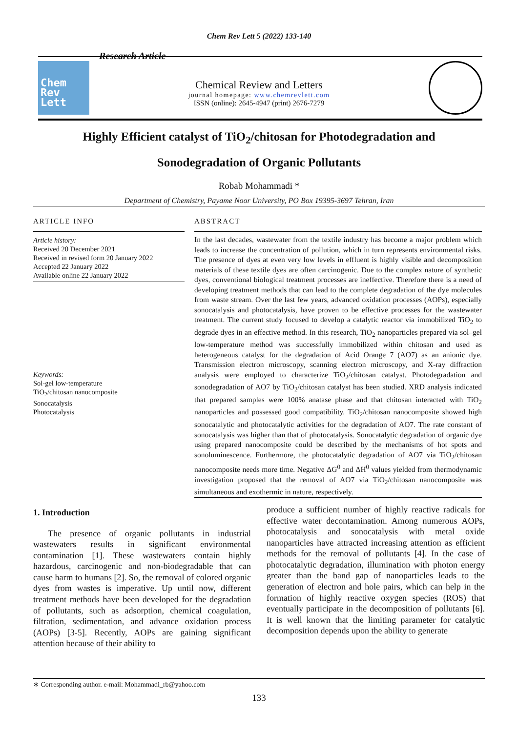Chem Rev Lett 5 (2022) 133-140
Chem
Rev
Lett
Research Article
Chemical Review and Letters
journal homepage: www.chemrevlett.com
ISSN (online): 2645-4947 (print) 2676-7279
Highly Efficient catalyst of TiO<sub>2</sub>/chitosan for Photodegradation and
Sonodegradation of Organic Pollutants
Robab Mohammadi *
Department of Chemistry, Payame Noor University, PO Box 19395-3697 Tehran, Iran
ARTICLE INFO
Article history:
Received 20 December 2021
Received in revised form 20 January 2022
Accepted 22 January 2022
Available online 22 January 2022
Keywords:
Sol-gel low-temperature
TiO<sub>2</sub>/chitosan nanocomposite
Sonocatalysis
Photocatalysis
ABSTRACT
In the last decades, wastewater from the textile industry has become a major problem which leads to increase the concentration of pollution, which in turn represents environmental risks. The presence of dyes at even very low levels in effluent is highly visible and decomposition materials of these textile dyes are often carcinogenic. Due to the complex nature of synthetic dyes, conventional biological treatment processes are ineffective. Therefore there is a need of developing treatment methods that can lead to the complete degradation of the dye molecules from waste stream. Over the last few years, advanced oxidation processes (AOPs), especially sonocatalysis and photocatalysis, have proven to be effective processes for the wastewater treatment. The current study focused to develop a catalytic reactor via immobilized TiO<sub>2</sub> to degrade dyes in an effective method. In this research, TiO<sub>2</sub> nanoparticles prepared via sol–gel low-temperature method was successfully immobilized within chitosan and used as heterogeneous catalyst for the degradation of Acid Orange 7 (AO7) as an anionic dye. Transmission electron microscopy, scanning electron microscopy, and X-ray diffraction analysis were employed to characterize TiO<sub>2</sub>/chitosan catalyst. Photodegradation and sonodegradation of AO7 by TiO<sub>2</sub>/chitosan catalyst has been studied. XRD analysis indicated that prepared samples were 100% anatase phase and that chitosan interacted with TiO<sub>2</sub> nanoparticles and possessed good compatibility. TiO<sub>2</sub>/chitosan nanocomposite showed high sonocatalytic and photocatalytic activities for the degradation of AO7. The rate constant of sonocatalysis was higher than that of photocatalysis. Sonocatalytic degradation of organic dye using prepared nanocomposite could be described by the mechanisms of hot spots and sonoluminescence. Furthermore, the photocatalytic degradation of AO7 via TiO<sub>2</sub>/chitosan nanocomposite needs more time. Negative ΔG<sup>0</sup> and ΔH<sup>0</sup> values yielded from thermodynamic investigation proposed that the removal of AO7 via TiO<sub>2</sub>/chitosan nanocomposite was simultaneous and exothermic in nature, respectively.
1. Introduction
The presence of organic pollutants in industrial wastewaters results in significant environmental contamination [1]. These wastewaters contain highly hazardous, carcinogenic and non-biodegradable that can cause harm to humans [2]. So, the removal of colored organic dyes from wastes is imperative. Up until now, different treatment methods have been developed for the degradation of pollutants, such as adsorption, chemical coagulation, filtration, sedimentation, and advance oxidation process (AOPs) [3-5]. Recently, AOPs are gaining significant attention because of their ability to
produce a sufficient number of highly reactive radicals for effective water decontamination. Among numerous AOPs, photocatalysis and sonocatalysis with metal oxide nanoparticles have attracted increasing attention as efficient methods for the removal of pollutants [4]. In the case of photocatalytic degradation, illumination with photon energy greater than the band gap of nanoparticles leads to the generation of electron and hole pairs, which can help in the formation of highly reactive oxygen species (ROS) that eventually participate in the decomposition of pollutants [6]. It is well known that the limiting parameter for catalytic decomposition depends upon the ability to generate
∗ Corresponding author. e-mail: Mohammadi_rb@yahoo.com
133